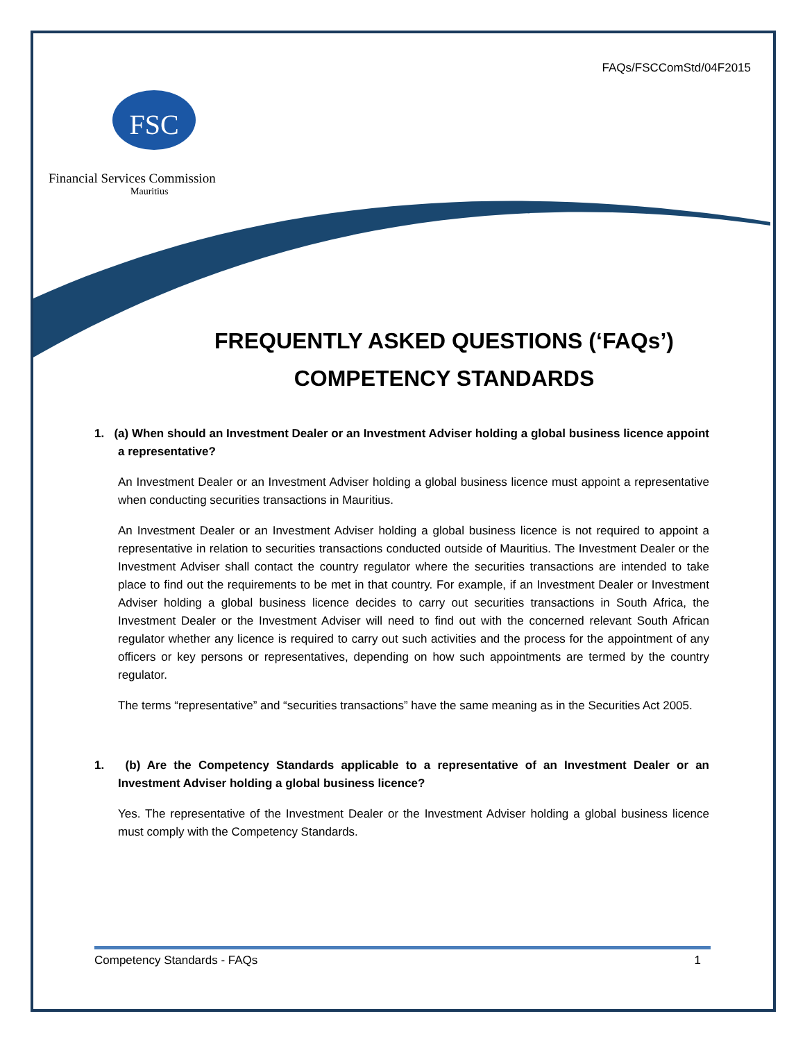FAQs/FSCComStd/04F2015
FSC
Financial Services Commission
Mauritius
FREQUENTLY ASKED QUESTIONS (‘FAQs’)
COMPETENCY STANDARDS
1. (a) When should an Investment Dealer or an Investment Adviser holding a global business licence appoint a representative?
An Investment Dealer or an Investment Adviser holding a global business licence must appoint a representative when conducting securities transactions in Mauritius.
An Investment Dealer or an Investment Adviser holding a global business licence is not required to appoint a representative in relation to securities transactions conducted outside of Mauritius. The Investment Dealer or the Investment Adviser shall contact the country regulator where the securities transactions are intended to take place to find out the requirements to be met in that country. For example, if an Investment Dealer or Investment Adviser holding a global business licence decides to carry out securities transactions in South Africa, the Investment Dealer or the Investment Adviser will need to find out with the concerned relevant South African regulator whether any licence is required to carry out such activities and the process for the appointment of any officers or key persons or representatives, depending on how such appointments are termed by the country regulator.
The terms “representative” and “securities transactions” have the same meaning as in the Securities Act 2005.
1. (b) Are the Competency Standards applicable to a representative of an Investment Dealer or an Investment Adviser holding a global business licence?
Yes. The representative of the Investment Dealer or the Investment Adviser holding a global business licence must comply with the Competency Standards.
Competency Standards - FAQs 1